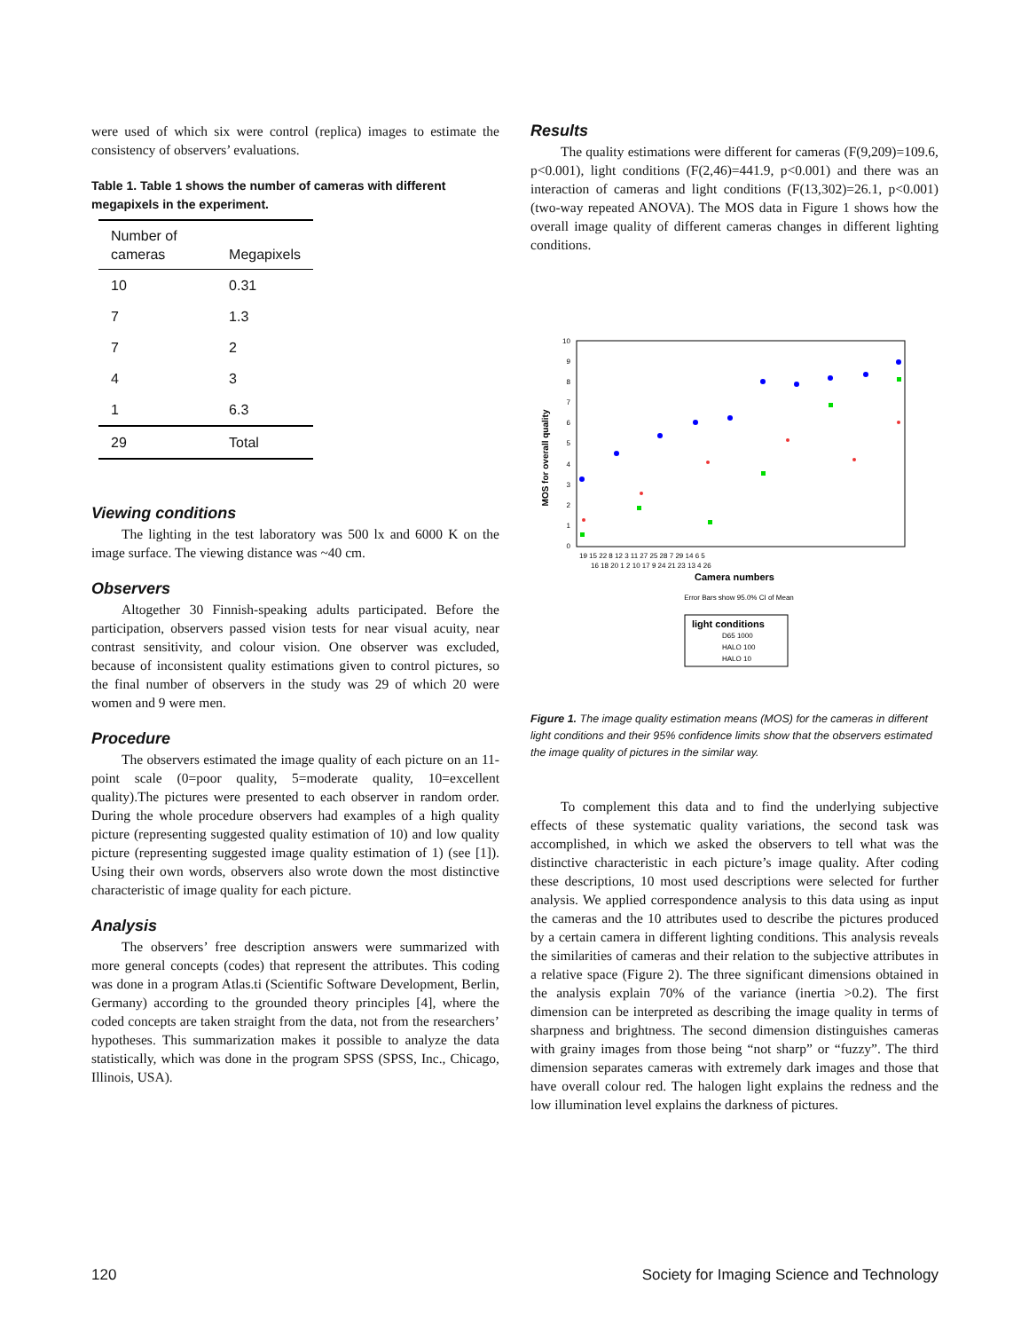were used of which six were control (replica) images to estimate the consistency of observers’ evaluations.
Table 1. Table 1 shows the number of cameras with different megapixels in the experiment.
| Number of cameras | Megapixels |
| --- | --- |
| 10 | 0.31 |
| 7 | 1.3 |
| 7 | 2 |
| 4 | 3 |
| 1 | 6.3 |
| 29 | Total |
Viewing conditions
The lighting in the test laboratory was 500 lx and 6000 K on the image surface. The viewing distance was ~40 cm.
Observers
Altogether 30 Finnish-speaking adults participated. Before the participation, observers passed vision tests for near visual acuity, near contrast sensitivity, and colour vision. One observer was excluded, because of inconsistent quality estimations given to control pictures, so the final number of observers in the study was 29 of which 20 were women and 9 were men.
Procedure
The observers estimated the image quality of each picture on an 11-point scale (0=poor quality, 5=moderate quality, 10=excellent quality).The pictures were presented to each observer in random order. During the whole procedure observers had examples of a high quality picture (representing suggested quality estimation of 10) and low quality picture (representing suggested image quality estimation of 1) (see [1]). Using their own words, observers also wrote down the most distinctive characteristic of image quality for each picture.
Analysis
The observers’ free description answers were summarized with more general concepts (codes) that represent the attributes. This coding was done in a program Atlas.ti (Scientific Software Development, Berlin, Germany) according to the grounded theory principles [4], where the coded concepts are taken straight from the data, not from the researchers’ hypotheses. This summarization makes it possible to analyze the data statistically, which was done in the program SPSS (SPSS, Inc., Chicago, Illinois, USA).
Results
The quality estimations were different for cameras (F(9,209)=109.6, p<0.001), light conditions (F(2,46)=441.9, p<0.001) and there was an interaction of cameras and light conditions (F(13,302)=26.1, p<0.001) (two-way repeated ANOVA). The MOS data in Figure 1 shows how the overall image quality of different cameras changes in different lighting conditions.
MOS for overall quality
0
1
2
3
4
5
6
7
8
9
10
19 15 22 8 12 3 11 27 25 28 7 29 14 6 5
16 18 20 1 2 10 17 9 24 21 23 13 4 26
Camera numbers
Error Bars show 95.0% CI of Mean
light conditions
D65 1000
HALO 100
HALO 10
Figure 1. The image quality estimation means (MOS) for the cameras in different light conditions and their 95% confidence limits show that the observers estimated the image quality of pictures in the similar way.
To complement this data and to find the underlying subjective effects of these systematic quality variations, the second task was accomplished, in which we asked the observers to tell what was the distinctive characteristic in each picture’s image quality. After coding these descriptions, 10 most used descriptions were selected for further analysis. We applied correspondence analysis to this data using as input the cameras and the 10 attributes used to describe the pictures produced by a certain camera in different lighting conditions. This analysis reveals the similarities of cameras and their relation to the subjective attributes in a relative space (Figure 2). The three significant dimensions obtained in the analysis explain 70% of the variance (inertia >0.2). The first dimension can be interpreted as describing the image quality in terms of sharpness and brightness. The second dimension distinguishes cameras with grainy images from those being “not sharp” or “fuzzy”. The third dimension separates cameras with extremely dark images and those that have overall colour red. The halogen light explains the redness and the low illumination level explains the darkness of pictures.
120 Society for Imaging Science and Technology